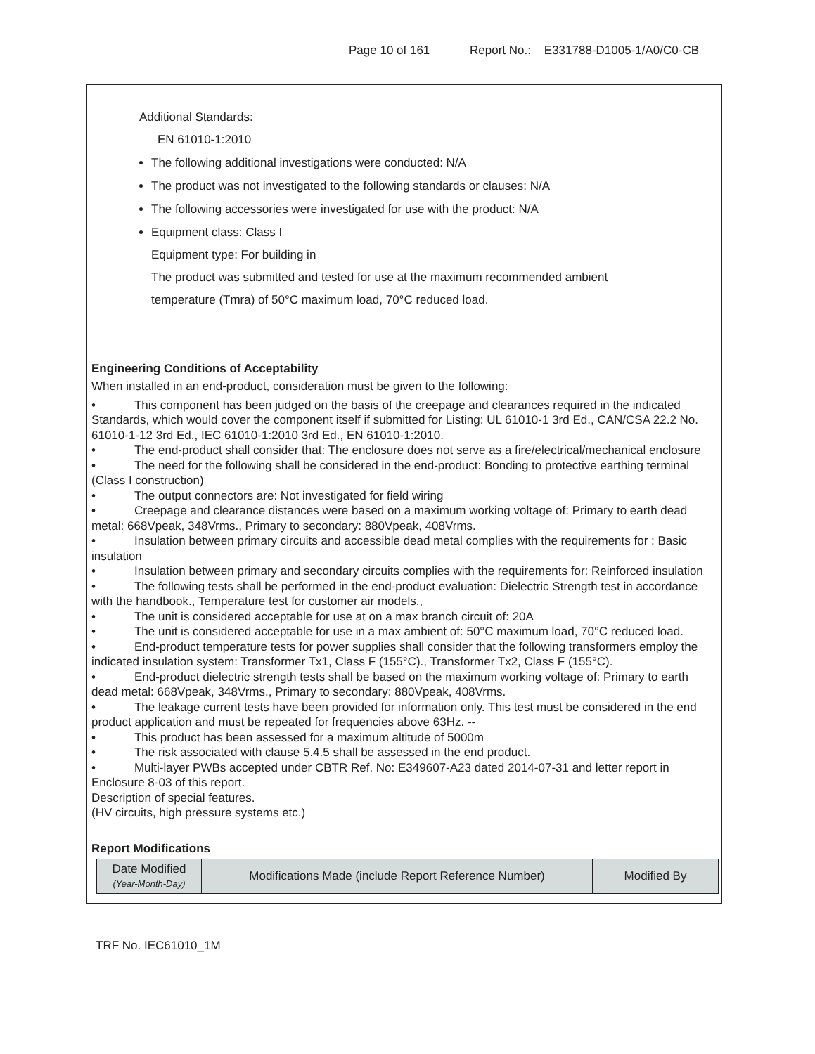Page 10 of 161 Report No.: E331788-D1005-1/A0/C0-CB
Additional Standards:
EN 61010-1:2010
The following additional investigations were conducted: N/A
The product was not investigated to the following standards or clauses: N/A
The following accessories were investigated for use with the product: N/A
Equipment class: Class I
Equipment type: For building in
The product was submitted and tested for use at the maximum recommended ambient
temperature (Tmra) of 50°C maximum load, 70°C reduced load.
Engineering Conditions of Acceptability
When installed in an end-product, consideration must be given to the following:
• This component has been judged on the basis of the creepage and clearances required in the indicated Standards, which would cover the component itself if submitted for Listing: UL 61010-1 3rd Ed., CAN/CSA 22.2 No. 61010-1-12 3rd Ed., IEC 61010-1:2010 3rd Ed., EN 61010-1:2010.
• The end-product shall consider that: The enclosure does not serve as a fire/electrical/mechanical enclosure
• The need for the following shall be considered in the end-product: Bonding to protective earthing terminal (Class I construction)
• The output connectors are: Not investigated for field wiring
• Creepage and clearance distances were based on a maximum working voltage of: Primary to earth dead metal: 668Vpeak, 348Vrms., Primary to secondary: 880Vpeak, 408Vrms.
• Insulation between primary circuits and accessible dead metal complies with the requirements for : Basic insulation
• Insulation between primary and secondary circuits complies with the requirements for: Reinforced insulation
• The following tests shall be performed in the end-product evaluation: Dielectric Strength test in accordance with the handbook., Temperature test for customer air models.,
• The unit is considered acceptable for use at on a max branch circuit of: 20A
• The unit is considered acceptable for use in a max ambient of: 50°C maximum load, 70°C reduced load.
• End-product temperature tests for power supplies shall consider that the following transformers employ the indicated insulation system: Transformer Tx1, Class F (155°C)., Transformer Tx2, Class F (155°C).
• End-product dielectric strength tests shall be based on the maximum working voltage of: Primary to earth dead metal: 668Vpeak, 348Vrms., Primary to secondary: 880Vpeak, 408Vrms.
• The leakage current tests have been provided for information only. This test must be considered in the end product application and must be repeated for frequencies above 63Hz. --
• This product has been assessed for a maximum altitude of 5000m
• The risk associated with clause 5.4.5 shall be assessed in the end product.
• Multi-layer PWBs accepted under CBTR Ref. No: E349607-A23 dated 2014-07-31 and letter report in Enclosure 8-03 of this report.
Description of special features.
(HV circuits, high pressure systems etc.)
Report Modifications
| Date Modified (Year-Month-Day) | Modifications Made (include Report Reference Number) | Modified By |
TRF No. IEC61010_1M